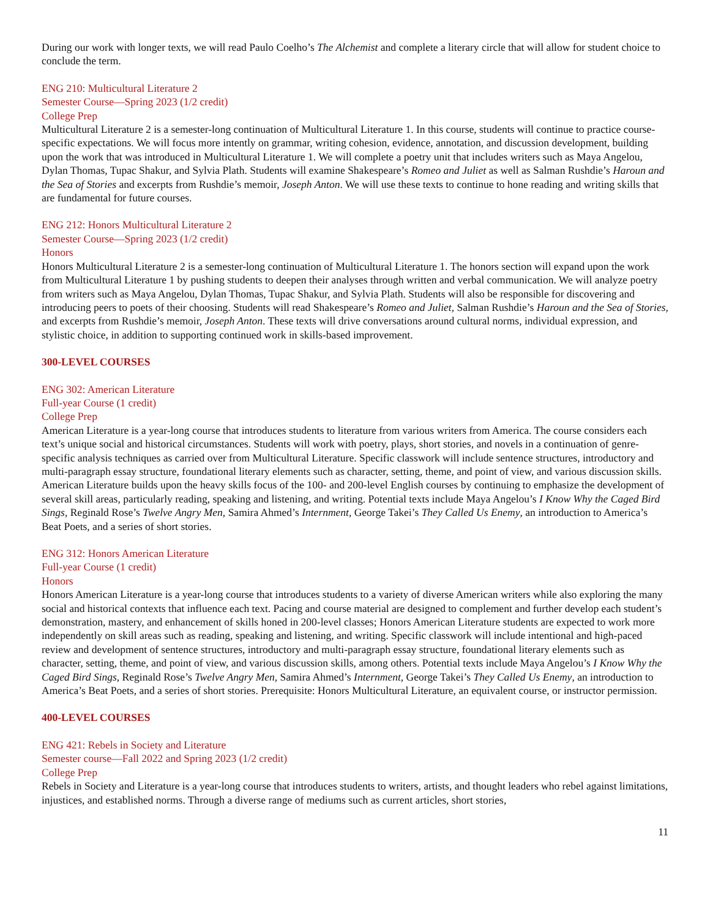During our work with longer texts, we will read Paulo Coelho’s The Alchemist and complete a literary circle that will allow for student choice to conclude the term.
ENG 210: Multicultural Literature 2
Semester Course—Spring 2023 (1/2 credit)
College Prep
Multicultural Literature 2 is a semester-long continuation of Multicultural Literature 1. In this course, students will continue to practice course-specific expectations. We will focus more intently on grammar, writing cohesion, evidence, annotation, and discussion development, building upon the work that was introduced in Multicultural Literature 1. We will complete a poetry unit that includes writers such as Maya Angelou, Dylan Thomas, Tupac Shakur, and Sylvia Plath. Students will examine Shakespeare’s Romeo and Juliet as well as Salman Rushdie’s Haroun and the Sea of Stories and excerpts from Rushdie’s memoir, Joseph Anton. We will use these texts to continue to hone reading and writing skills that are fundamental for future courses.
ENG 212: Honors Multicultural Literature 2
Semester Course—Spring 2023 (1/2 credit)
Honors
Honors Multicultural Literature 2 is a semester-long continuation of Multicultural Literature 1. The honors section will expand upon the work from Multicultural Literature 1 by pushing students to deepen their analyses through written and verbal communication. We will analyze poetry from writers such as Maya Angelou, Dylan Thomas, Tupac Shakur, and Sylvia Plath. Students will also be responsible for discovering and introducing peers to poets of their choosing. Students will read Shakespeare’s Romeo and Juliet, Salman Rushdie’s Haroun and the Sea of Stories, and excerpts from Rushdie’s memoir, Joseph Anton. These texts will drive conversations around cultural norms, individual expression, and stylistic choice, in addition to supporting continued work in skills-based improvement.
300-LEVEL COURSES
ENG 302: American Literature
Full-year Course (1 credit)
College Prep
American Literature is a year-long course that introduces students to literature from various writers from America. The course considers each text’s unique social and historical circumstances. Students will work with poetry, plays, short stories, and novels in a continuation of genre-specific analysis techniques as carried over from Multicultural Literature. Specific classwork will include sentence structures, introductory and multi-paragraph essay structure, foundational literary elements such as character, setting, theme, and point of view, and various discussion skills. American Literature builds upon the heavy skills focus of the 100- and 200-level English courses by continuing to emphasize the development of several skill areas, particularly reading, speaking and listening, and writing. Potential texts include Maya Angelou’s I Know Why the Caged Bird Sings, Reginald Rose’s Twelve Angry Men, Samira Ahmed’s Internment, George Takei’s They Called Us Enemy, an introduction to America’s Beat Poets, and a series of short stories.
ENG 312: Honors American Literature
Full-year Course (1 credit)
Honors
Honors American Literature is a year-long course that introduces students to a variety of diverse American writers while also exploring the many social and historical contexts that influence each text. Pacing and course material are designed to complement and further develop each student’s demonstration, mastery, and enhancement of skills honed in 200-level classes; Honors American Literature students are expected to work more independently on skill areas such as reading, speaking and listening, and writing. Specific classwork will include intentional and high-paced review and development of sentence structures, introductory and multi-paragraph essay structure, foundational literary elements such as character, setting, theme, and point of view, and various discussion skills, among others. Potential texts include Maya Angelou’s I Know Why the Caged Bird Sings, Reginald Rose’s Twelve Angry Men, Samira Ahmed’s Internment, George Takei’s They Called Us Enemy, an introduction to America’s Beat Poets, and a series of short stories. Prerequisite: Honors Multicultural Literature, an equivalent course, or instructor permission.
400-LEVEL COURSES
ENG 421: Rebels in Society and Literature
Semester course—Fall 2022 and Spring 2023 (1/2 credit)
College Prep
Rebels in Society and Literature is a year-long course that introduces students to writers, artists, and thought leaders who rebel against limitations, injustices, and established norms. Through a diverse range of mediums such as current articles, short stories,
11